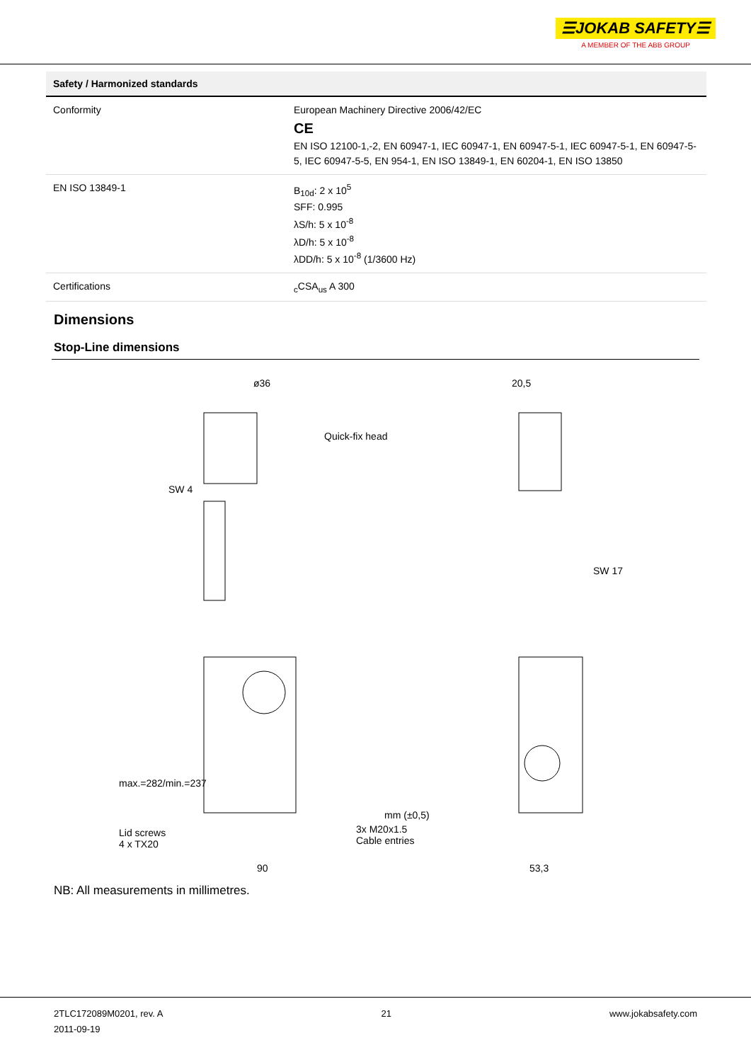☰JOKAB SAFETY☰
A MEMBER OF THE ABB GROUP
| Safety / Harmonized standards | |
| --- | --- |
| Conformity | European Machinery Directive 2006/42/EC CE EN ISO 12100-1,-2, EN 60947-1, IEC 60947-1, EN 60947-5-1, IEC 60947-5-1, EN 60947-5-5, IEC 60947-5-5, EN 954-1, EN ISO 13849-1, EN 60204-1, EN ISO 13850 |
| EN ISO 13849-1 | B<sub>10d</sub>: 2 x 10<sup>5</sup> SFF: 0.995 λS/h: 5 x 10<sup>-8</sup> λD/h: 5 x 10<sup>-8</sup> λDD/h: 5 x 10<sup>-8</sup> (1/3600 Hz) |
| Certifications | <sub>c</sub>CSA<sub>us</sub> A 300 |
Dimensions
Stop-Line dimensions
ø36
Quick-fix head
SW 4
20,5
SW 17
mm (±0,5)
max.=282/min.=237
Lid screws
4 x TX20
3x M20x1.5
Cable entries
90 53,3
NB: All measurements in millimetres.
2TLC172089M0201, rev. A
2011-09-19
21 www.jokabsafety.com